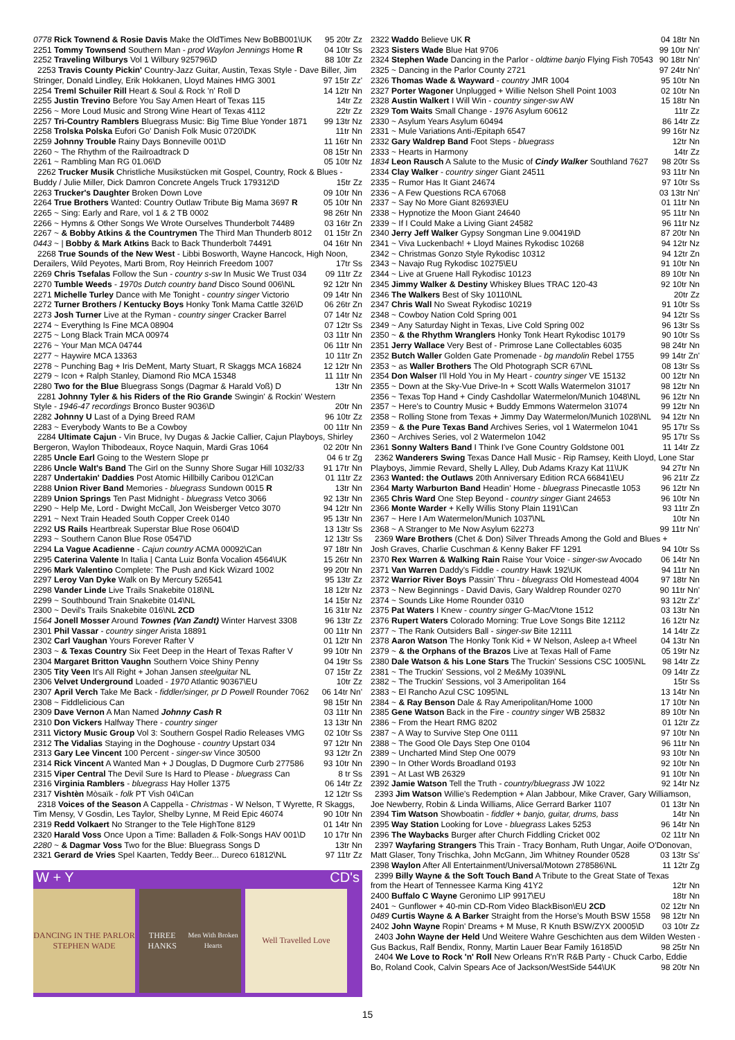0778 Rick Townend & Rosie Davis Make the OldTimes New BoBB001\UK 95 20tr Zz
2251 Tommy Townsend Southern Man - prod Waylon Jennings Home R 04 10tr Ss
2252 Traveling Wilburys Vol 1 Wilbury 925796\D 88 10tr Zz
2253 Travis County Pickin' Country-Jazz Guitar, Austin, Texas Style - Dave Biller, Jim
Stringer, Donald Lindley, Erik Hokkanen, Lloyd Maines HMG 3001 97 15tr Zz'
2254 Treml Schuiler Rill Heart & Soul & Rock 'n' Roll D 14 12tr Nn
2255 Justin Trevino Before You Say Amen Heart of Texas 115 14tr Zz
2256 ~ More Loud Music and Strong Wine Heart of Texas 4112 22tr Zz
2257 Tri-Country Ramblers Bluegrass Music: Big Time Blue Yonder 1871 99 13tr Nz
2258 Trolska Polska Eufori Go' Danish Folk Music 0720\DK 11tr Nn
2259 Johnny Trouble Rainy Days Bonneville 001\D 11 16tr Nn
2260 ~ The Rhythm of the Railroadtrack D 08 15tr Nn
2261 ~ Rambling Man RG 01.06\D 05 10tr Nz
2262 Trucker Musik Christliche Musikstücken mit Gospel, Country, Rock & Blues -
Buddy / Julie Miller, Dick Damron Concrete Angels Truck 179312\D 15tr Zz
2263 Trucker's Daughter Broken Down Love 09 10tr Nn
2264 True Brothers Wanted: Country Outlaw Tribute Big Mama 3697 R 05 10tr Nn
2265 ~ Sing: Early and Rare, vol 1 & 2 TB 0002 98 26tr Nn
2266 ~ Hymns & Other Songs We Wrote Ourselves Thunderbolt 74489 03 16tr Zn
2267 ~ & Bobby Atkins & the Countrymen The Third Man Thunderb 8012 01 15tr Zn
0443 ~ | Bobby & Mark Atkins Back to Back Thunderbolt 74491 04 16tr Nn
2268 True Sounds of the New West - Libbi Bosworth, Wayne Hancock, High Noon,
Derailers, Wild Peyotes, Marti Brom, Roy Heinrich Freedom 1007 17tr Ss
2269 Chris Tsefalas Follow the Sun - country s-sw In Music We Trust 034 09 11tr Zz
2270 Tumble Weeds - 1970s Dutch country band Disco Sound 006\NL 92 12tr Nn
2271 Michelle Turley Dance with Me Tonight - country singer Victorio 09 14tr Nn
2272 Turner Brothers / Kentucky Boys Honky Tonk Mama Cattle 326\D 06 26tr Zn
2273 Josh Turner Live at the Ryman - country singer Cracker Barrel 07 14tr Nz
2274 ~ Everything Is Fine MCA 08904 07 12tr Ss
2275 ~ Long Black Train MCA 00974 03 11tr Nn
2276 ~ Your Man MCA 04744 06 11tr Nn
2277 ~ Haywire MCA 13363 10 11tr Zn
2278 ~ Punching Bag + Iris DeMent, Marty Stuart, R Skaggs MCA 16824 12 12tr Nn
2279 ~ Icon + Ralph Stanley, Diamond Rio MCA 15348 11 11tr Nn
2280 Two for the Blue Bluegrass Songs (Dagmar & Harald Voß) D 13tr Nn
2281 Johnny Tyler & his Riders of the Rio Grande Swingin' & Rockin' Western
Style - 1946-47 recordings Bronco Buster 9036\D 20tr Nn
2282 Johnny U Last of a Dying Breed RAM 96 10tr Zz
2283 ~ Everybody Wants to Be a Cowboy 00 11tr Nn
2284 Ultimate Cajun - Vin Bruce, Ivy Dugas & Jackie Callier, Cajun Playboys, Shirley
Bergeron, Waylon Thibodeaux, Royce Naquin, Mardi Gras 1064 02 20tr Nn
2285 Uncle Earl Going to the Western Slope pr 04 6 tr Zg
2286 Uncle Walt's Band The Girl on the Sunny Shore Sugar Hill 1032/33 91 17tr Nn
2287 Undertakin' Daddies Post Atomic Hillbilly Caribou 012\Can 01 11tr Zz
2288 Union River Band Memories - bluegrass Sundown 0015 R 13tr Nn
2289 Union Springs Ten Past Midnight - bluegrass Vetco 3066 92 13tr Nn
2290 ~ Help Me, Lord - Dwight McCall, Jon Weisberger Vetco 3070 94 12tr Nn
2291 ~ Next Train Headed South Copper Creek 0140 95 13tr Nn
2292 US Rails Heartbreak Superstar Blue Rose 0604\D 13 13tr Ss
2293 ~ Southern Canon Blue Rose 0547\D 12 13tr Ss
2294 La Vague Acadienne - Cajun country ACMA 00092\Can 97 18tr Nn
2295 Caterina Valente In Italia | Canta Luiz Bonfa Vocalion 4564\UK 15 26tr Nn
2296 Mark Valentino Complete: The Push and Kick Wizard 1002 99 20tr Nn
2297 Leroy Van Dyke Walk on By Mercury 526541 95 13tr Zz
2298 Vander Linde Live Trails Snakebite 018\NL 18 12tr Nz
2299 ~ Southbound Train Snakebite 014\NL 14 15tr Nz
2300 ~ Devil's Trails Snakebite 016\NL 2CD 16 31tr Nz
1564 Jonell Mosser Around Townes (Van Zandt) Winter Harvest 3308 96 13tr Zz
2301 Phil Vassar - country singer Arista 18891 00 11tr Nn
2302 Carl Vaughan Yours Forever Rafter V 01 12tr Nn
2303 ~ & Texas Country Six Feet Deep in the Heart of Texas Rafter V 99 10tr Nn
2304 Margaret Britton Vaughn Southern Voice Shiny Penny 04 19tr Ss
2305 Tity Veen It's All Right + Johan Jansen steelguitar NL 07 15tr Zz
2306 Velvet Underground Loaded - 1970 Atlantic 90367\EU 10tr Zz
2307 April Verch Take Me Back - fiddler/singer, pr D Powell Rounder 7062 06 14tr Nn'
2308 ~ Fiddlelicious Can 98 15tr Nn
2309 Dave Vernon A Man Named Johnny Cash R 03 11tr Nn
2310 Don Vickers Halfway There - country singer 13 13tr Nn
2311 Victory Music Group Vol 3: Southern Gospel Radio Releases VMG 02 10tr Ss
2312 The Vidalias Staying in the Doghouse - country Upstart 034 97 12tr Nn
2313 Gary Lee Vincent 100 Percent - singer-sw Vince 30500 93 12tr Zn
2314 Rick Vincent A Wanted Man + J Douglas, D Dugmore Curb 277586 93 10tr Nn
2315 Viper Central The Devil Sure Is Hard to Please - bluegrass Can 8 tr Ss
2316 Virginia Ramblers - bluegrass Hay Holler 1375 06 14tr Zz
2317 Vishtèn Mòsaïk - folk PT Vish 04\Can 12 12tr Ss
2318 Voices of the Season A Cappella - Christmas - W Nelson, T Wyrette, R Skaggs,
Tim Mensy, V Gosdin, Les Taylor, Shelby Lynne, M Reid Epic 46074 90 10tr Nn
2319 Redd Volkaert No Stranger to the Tele HighTone 8129 01 14tr Nn
2320 Harald Voss Once Upon a Time: Balladen & Folk-Songs HAV 001\D 10 17tr Nn
2280 ~ & Dagmar Voss Two for the Blue: Bluegrass Songs D 13tr Nn
2321 Gerard de Vries Spel Kaarten, Teddy Beer... Dureco 61812\NL 97 11tr Zz
W + Y CD's
DANCING IN THE PARLOR
STEPHEN WADE
THREE HANKS
Men With Broken Hearts
Well Travelled Love
2322 Waddo Believe UK R 04 18tr Nn
2323 Sisters Wade Blue Hat 9706 99 10tr Nn'
2324 Stephen Wade Dancing in the Parlor - oldtime banjo Flying Fish 70543 90 18tr Nn'
2325 ~ Dancing in the Parlor County 2721 97 24tr Nn'
2326 Thomas Wade & Wayward - country JMR 1004 95 10tr Nn
2327 Porter Wagoner Unplugged + Willie Nelson Shell Point 1003 02 10tr Nn
2328 Austin Walkert I Will Win - country singer-sw AW 15 18tr Nn
2329 Tom Waits Small Change - 1976 Asylum 60612 11tr Zz
2330 ~ Asylum Years Asylum 60494 86 14tr Zz
2331 ~ Mule Variations Anti-/Epitaph 6547 99 16tr Nz
2332 Gary Waldrep Band Foot Steps - bluegrass 12tr Nn
2333 ~ Hearts in Harmony 14tr Zz
1834 Leon Rausch A Salute to the Music of Cindy Walker Southland 7627 98 20tr Ss
2334 Clay Walker - country singer Giant 24511 93 11tr Nn
2335 ~ Rumor Has It Giant 24674 97 10tr Ss
2336 ~ A Few Questions RCA 67068 03 13tr Nn'
2337 ~ Say No More Giant 82693\EU 01 11tr Nn
2338 ~ Hypnotize the Moon Giant 24640 95 11tr Nn
2339 ~ If I Could Make a Living Giant 24582 96 11tr Nz
2340 Jerry Jeff Walker Gypsy Songman Line 9.00419\D 87 20tr Nn
2341 ~ Viva Luckenbach! + Lloyd Maines Rykodisc 10268 94 12tr Nz
2342 ~ Christmas Gonzo Style Rykodisc 10312 94 12tr Zn
2343 ~ Navajo Rug Rykodisc 10275\EU 91 10tr Nn
2344 ~ Live at Gruene Hall Rykodisc 10123 89 10tr Nn
2345 Jimmy Walker & Destiny Whiskey Blues TRAC 120-43 92 10tr Nn
2346 The Walkers Best of Sky 10110\NL 20tr Zz
2347 Chris Wall No Sweat Rykodisc 10219 91 10tr Ss
2348 ~ Cowboy Nation Cold Spring 001 94 12tr Ss
2349 ~ Any Saturday Night in Texas, Live Cold Spring 002 96 13tr Ss
2350 ~ & the Rhythm Wranglers Honky Tonk Heart Rykodisc 10179 90 10tr Ss
2351 Jerry Wallace Very Best of - Primrose Lane Collectables 6035 98 24tr Nn
2352 Butch Waller Golden Gate Promenade - bg mandolin Rebel 1755 99 14tr Zn'
2353 ~ as Waller Brothers The Old Photograph SCR 67\NL 08 13tr Ss
2354 Don Walser I'll Hold You in My Heart - country singer VE 15132 00 12tr Nn
2355 ~ Down at the Sky-Vue Drive-In + Scott Walls Watermelon 31017 98 12tr Nn
2356 ~ Texas Top Hand + Cindy Cashdollar Watermelon/Munich 1048\NL 96 12tr Nn
2357 ~ Here's to Country Music + Buddy Emmons Watermelon 31074 99 12tr Nn
2358 ~ Rolling Stone from Texas + Jimmy Day Watermelon/Munich 1028\NL 94 12tr Nn
2359 ~ & the Pure Texas Band Archives Series, vol 1 Watermelon 1041 95 17tr Ss
2360 ~ Archives Series, vol 2 Watermelon 1042 95 17tr Ss
2361 Sonny Walters Band I Think I've Gone Country Goldstone 001 11 14tr Zz
2362 Wanderers Swing Texas Dance Hall Music - Rip Ramsey, Keith Lloyd, Lone Star
Playboys, Jimmie Revard, Shelly L Alley, Dub Adams Krazy Kat 11\UK 94 27tr Nn
2363 Wanted: the Outlaws 20th Anniversary Edition RCA 66841\EU 96 21tr Zz
2364 Marty Warburton Band Headin' Home - bluegrass Pinecastle 1053 96 12tr Nn
2365 Chris Ward One Step Beyond - country singer Giant 24653 96 10tr Nn
2366 Monte Warder + Kelly Willis Stony Plain 1191\Can 93 11tr Zn
2367 ~ Here I Am Watermelon/Munich 1037\NL 10tr Nn
2368 ~ A Stranger to Me Now Asylum 62273 99 11tr Nn'
2369 Ware Brothers (Chet & Don) Silver Threads Among the Gold and Blues +
Josh Graves, Charlie Cuschman & Kenny Baker FF 1291 94 10tr Ss
2370 Rex Warren & Walking Rain Raise Your Voice - singer-sw Avocado 06 14tr Nn
2371 Van Warren Daddy's Fiddle - country Hawk 192\UK 94 11tr Nn
2372 Warrior River Boys Passin' Thru - bluegrass Old Homestead 4004 97 18tr Nn
2373 ~ New Beginnings - David Davis, Gary Waldrep Rounder 0270 90 11tr Nn'
2374 ~ Sounds Like Home Rounder 0310 93 12tr Zz'
2375 Pat Waters I Knew - country singer G-Mac/Vtone 1512 03 13tr Nn
2376 Rupert Waters Colorado Morning: True Love Songs Bite 12112 16 12tr Nz
2377 ~ The Rank Outsiders Ball - singer-sw Bite 12111 14 14tr Zz
2378 Aaron Watson The Honky Tonk Kid + W Nelson, Asleep a-t Wheel 04 13tr Nn
2379 ~ & the Orphans of the Brazos Live at Texas Hall of Fame 05 19tr Nz
2380 Dale Watson & his Lone Stars The Truckin' Sessions CSC 1005\NL 98 14tr Zz
2381 ~ The Truckin' Sessions, vol 2 Me&My 1039\NL 09 14tr Zz
2382 ~ The Truckin' Sessions, vol 3 Ameripolitan 164 15tr Ss
2383 ~ El Rancho Azul CSC 1095\NL 13 14tr Nn
2384 ~ & Ray Benson Dale & Ray Ameripolitan/Home 1000 17 10tr Nn
2385 Gene Watson Back in the Fire - country singer WB 25832 89 10tr Nn
2386 ~ From the Heart RMG 8202 01 12tr Zz
2387 ~ A Way to Survive Step One 0111 97 10tr Nn
2388 ~ The Good Ole Days Step One 0104 96 11tr Nn
2389 ~ Uncharted Mind Step One 0079 93 10tr Nn
2390 ~ In Other Words Broadland 0193 92 10tr Nn
2391 ~ At Last WB 26329 91 10tr Nn
2392 Jamie Watson Tell the Truth - country/bluegrass JW 1022 92 14tr Nz
2393 Jim Watson Willie's Redemption + Alan Jabbour, Mike Craver, Gary Williamson,
Joe Newberry, Robin & Linda Williams, Alice Gerrard Barker 1107 01 13tr Nn
2394 Tim Watson Showboatin - fiddler + banjo, guitar, drums, bass 14tr Nn
2395 Way Station Looking for Love - bluegrass Lakes 5253 96 14tr Nn
2396 The Waybacks Burger after Church Fiddling Cricket 002 02 11tr Nn
2397 Wayfaring Strangers This Train - Tracy Bonham, Ruth Ungar, Aoife O'Donovan,
Matt Glaser, Tony Trischka, John McGann, Jim Whitney Rounder 0528 03 13tr Ss'
2398 Waylon After All Entertainment/Universal/Motown 278586\NL 11 12tr Zg
2399 Billy Wayne & the Soft Touch Band A Tribute to the Great State of Texas
from the Heart of Tennessee Karma King 41Y2 12tr Nn
2400 Buffalo C Wayne Geronimo LIP 9917\EU 18tr Nn
2401 ~ Gunflower + 40-min CD-Rom Video BlackBison\EU 2CD 02 12tr Nn
0489 Curtis Wayne & A Barker Straight from the Horse's Mouth BSW 1558 98 12tr Nn
2402 John Wayne Ropin' Dreams + M Muse, R Knuth BSW/ZYX 20005\D 03 10tr Zz
2403 John Wayne der Held Und Weitere Wahre Geschichten aus dem Wilden Westen -
Gus Backus, Ralf Bendix, Ronny, Martin Lauer Bear Family 16185\D 98 25tr Nn
2404 We Love to Rock 'n' Roll New Orleans R'n'R R&B Party - Chuck Carbo, Eddie
Bo, Roland Cook, Calvin Spears Ace of Jackson/WestSide 544\UK 98 20tr Nn
15